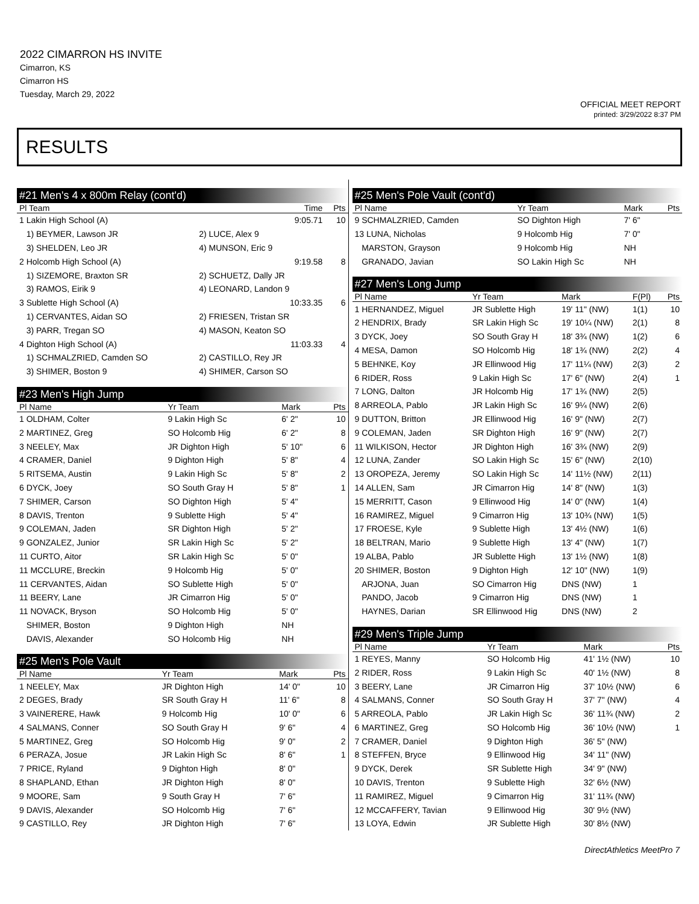2022 CIMARRON HS INVITE
Cimarron, KS
Cimarron HS
Tuesday, March 29, 2022
OFFICIAL MEET REPORT
printed: 3/29/2022 8:37 PM
RESULTS
#21 Men's 4 x 800m Relay (cont'd)
| Pl Team | | Time | Pts |
| --- | --- | --- | --- |
| 1 Lakin High School (A) | | 9:05.71 | 10 |
| 1) BEYMER, Lawson JR | 2) LUCE, Alex 9 | | |
| 3) SHELDEN, Leo JR | 4) MUNSON, Eric 9 | | |
| 2 Holcomb High School (A) | | 9:19.58 | 8 |
| 1) SIZEMORE, Braxton SR | 2) SCHUETZ, Dally JR | | |
| 3) RAMOS, Eirik 9 | 4) LEONARD, Landon 9 | | |
| 3 Sublette High School (A) | | 10:33.35 | 6 |
| 1) CERVANTES, Aidan SO | 2) FRIESEN, Tristan SR | | |
| 3) PARR, Tregan SO | 4) MASON, Keaton SO | | |
| 4 Dighton High School (A) | | 11:03.33 | 4 |
| 1) SCHMALZRIED, Camden SO | 2) CASTILLO, Rey JR | | |
| 3) SHIMER, Boston 9 | 4) SHIMER, Carson SO | | |
#23 Men's High Jump
| Pl Name | Yr Team | Mark | Pts |
| --- | --- | --- | --- |
| 1 OLDHAM, Colter | 9 Lakin High Sc | 6' 2" | 10 |
| 2 MARTINEZ, Greg | SO Holcomb Hig | 6' 2" | 8 |
| 3 NEELEY, Max | JR Dighton High | 5' 10" | 6 |
| 4 CRAMER, Daniel | 9 Dighton High | 5' 8" | 4 |
| 5 RITSEMA, Austin | 9 Lakin High Sc | 5' 8" | 2 |
| 6 DYCK, Joey | SO South Gray H | 5' 8" | 1 |
| 7 SHIMER, Carson | SO Dighton High | 5' 4" | |
| 8 DAVIS, Trenton | 9 Sublette High | 5' 4" | |
| 9 COLEMAN, Jaden | SR Dighton High | 5' 2" | |
| 9 GONZALEZ, Junior | SR Lakin High Sc | 5' 2" | |
| 11 CURTO, Aitor | SR Lakin High Sc | 5' 0" | |
| 11 MCCLURE, Breckin | 9 Holcomb Hig | 5' 0" | |
| 11 CERVANTES, Aidan | SO Sublette High | 5' 0" | |
| 11 BEERY, Lane | JR Cimarron Hig | 5' 0" | |
| 11 NOVACK, Bryson | SO Holcomb Hig | 5' 0" | |
| SHIMER, Boston | 9 Dighton High | NH | |
| DAVIS, Alexander | SO Holcomb Hig | NH | |
#25 Men's Pole Vault
| Pl Name | Yr Team | Mark | Pts |
| --- | --- | --- | --- |
| 1 NEELEY, Max | JR Dighton High | 14' 0" | 10 |
| 2 DEGES, Brady | SR South Gray H | 11' 6" | 8 |
| 3 VAINERERE, Hawk | 9 Holcomb Hig | 10' 0" | 6 |
| 4 SALMANS, Conner | SO South Gray H | 9' 6" | 4 |
| 5 MARTINEZ, Greg | SO Holcomb Hig | 9' 0" | 2 |
| 6 PERAZA, Josue | JR Lakin High Sc | 8' 6" | 1 |
| 7 PRICE, Ryland | 9 Dighton High | 8' 0" | |
| 8 SHAPLAND, Ethan | JR Dighton High | 8' 0" | |
| 9 MOORE, Sam | 9 South Gray H | 7' 6" | |
| 9 DAVIS, Alexander | SO Holcomb Hig | 7' 6" | |
| 9 CASTILLO, Rey | JR Dighton High | 7' 6" | |
#25 Men's Pole Vault (cont'd)
| Pl Name | Yr Team | Mark | Pts |
| --- | --- | --- | --- |
| 9 SCHMALZRIED, Camden | SO Dighton High | 7' 6" | |
| 13 LUNA, Nicholas | 9 Holcomb Hig | 7' 0" | |
| MARSTON, Grayson | 9 Holcomb Hig | NH | |
| GRANADO, Javian | SO Lakin High Sc | NH | |
#27 Men's Long Jump
| Pl Name | Yr Team | Mark | F(Pl) | Pts |
| --- | --- | --- | --- | --- |
| 1 HERNANDEZ, Miguel | JR Sublette High | 19' 11" (NW) | 1(1) | 10 |
| 2 HENDRIX, Brady | SR Lakin High Sc | 19' 10¼ (NW) | 2(1) | 8 |
| 3 DYCK, Joey | SO South Gray H | 18' 3¾ (NW) | 1(2) | 6 |
| 4 MESA, Damon | SO Holcomb Hig | 18' 1¾ (NW) | 2(2) | 4 |
| 5 BEHNKE, Koy | JR Ellinwood Hig | 17' 11¼ (NW) | 2(3) | 2 |
| 6 RIDER, Ross | 9 Lakin High Sc | 17' 6" (NW) | 2(4) | 1 |
| 7 LONG, Dalton | JR Holcomb Hig | 17' 1¾ (NW) | 2(5) | |
| 8 ARREOLA, Pablo | JR Lakin High Sc | 16' 9¼ (NW) | 2(6) | |
| 9 DUTTON, Britton | JR Ellinwood Hig | 16' 9" (NW) | 2(7) | |
| 9 COLEMAN, Jaden | SR Dighton High | 16' 9" (NW) | 2(7) | |
| 11 WILKISON, Hector | JR Dighton High | 16' 3¾ (NW) | 2(9) | |
| 12 LUNA, Zander | SO Lakin High Sc | 15' 6" (NW) | 2(10) | |
| 13 OROPEZA, Jeremy | SO Lakin High Sc | 14' 11½ (NW) | 2(11) | |
| 14 ALLEN, Sam | JR Cimarron Hig | 14' 8" (NW) | 1(3) | |
| 15 MERRITT, Cason | 9 Ellinwood Hig | 14' 0" (NW) | 1(4) | |
| 16 RAMIREZ, Miguel | 9 Cimarron Hig | 13' 10¾ (NW) | 1(5) | |
| 17 FROESE, Kyle | 9 Sublette High | 13' 4½ (NW) | 1(6) | |
| 18 BELTRAN, Mario | 9 Sublette High | 13' 4" (NW) | 1(7) | |
| 19 ALBA, Pablo | JR Sublette High | 13' 1½ (NW) | 1(8) | |
| 20 SHIMER, Boston | 9 Dighton High | 12' 10" (NW) | 1(9) | |
| ARJONA, Juan | SO Cimarron Hig | DNS (NW) | 1 | |
| PANDO, Jacob | 9 Cimarron Hig | DNS (NW) | 1 | |
| HAYNES, Darian | SR Ellinwood Hig | DNS (NW) | 2 | |
#29 Men's Triple Jump
| Pl Name | Yr Team | Mark | Pts |
| --- | --- | --- | --- |
| 1 REYES, Manny | SO Holcomb Hig | 41' 1½ (NW) | 10 |
| 2 RIDER, Ross | 9 Lakin High Sc | 40' 1½ (NW) | 8 |
| 3 BEERY, Lane | JR Cimarron Hig | 37' 10½ (NW) | 6 |
| 4 SALMANS, Conner | SO South Gray H | 37' 7" (NW) | 4 |
| 5 ARREOLA, Pablo | JR Lakin High Sc | 36' 11¾ (NW) | 2 |
| 6 MARTINEZ, Greg | SO Holcomb Hig | 36' 10½ (NW) | 1 |
| 7 CRAMER, Daniel | 9 Dighton High | 36' 5" (NW) | |
| 8 STEFFEN, Bryce | 9 Ellinwood Hig | 34' 11" (NW) | |
| 9 DYCK, Derek | SR Sublette High | 34' 9" (NW) | |
| 10 DAVIS, Trenton | 9 Sublette High | 32' 6½ (NW) | |
| 11 RAMIREZ, Miguel | 9 Cimarron Hig | 31' 11¾ (NW) | |
| 12 MCCAFFERY, Tavian | 9 Ellinwood Hig | 30' 9½ (NW) | |
| 13 LOYA, Edwin | JR Sublette High | 30' 8½ (NW) | |
DirectAthletics MeetPro 7